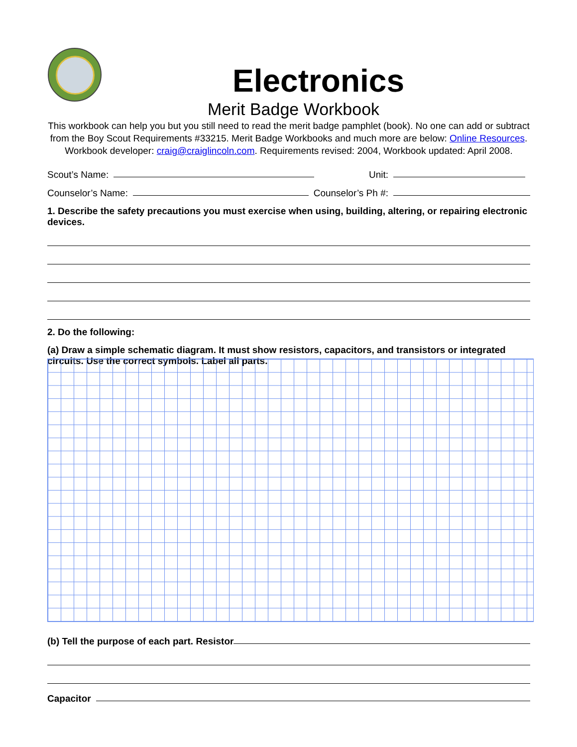Electronics
Merit Badge Workbook
This workbook can help you but you still need to read the merit badge pamphlet (book). No one can add or subtract from the Boy Scout Requirements #33215. Merit Badge Workbooks and much more are below: Online Resources.
Workbook developer: craig@craiglincoln.com. Requirements revised: 2004, Workbook updated: April 2008.
Scout’s Name: Unit:
Counselor’s Name: Counselor’s Ph #:
1. Describe the safety precautions you must exercise when using, building, altering, or repairing electronic devices.
2. Do the following:
(a) Draw a simple schematic diagram. It must show resistors, capacitors, and transistors or integrated circuits. Use the correct symbols. Label all parts.
(b) Tell the purpose of each part. Resistor
Capacitor